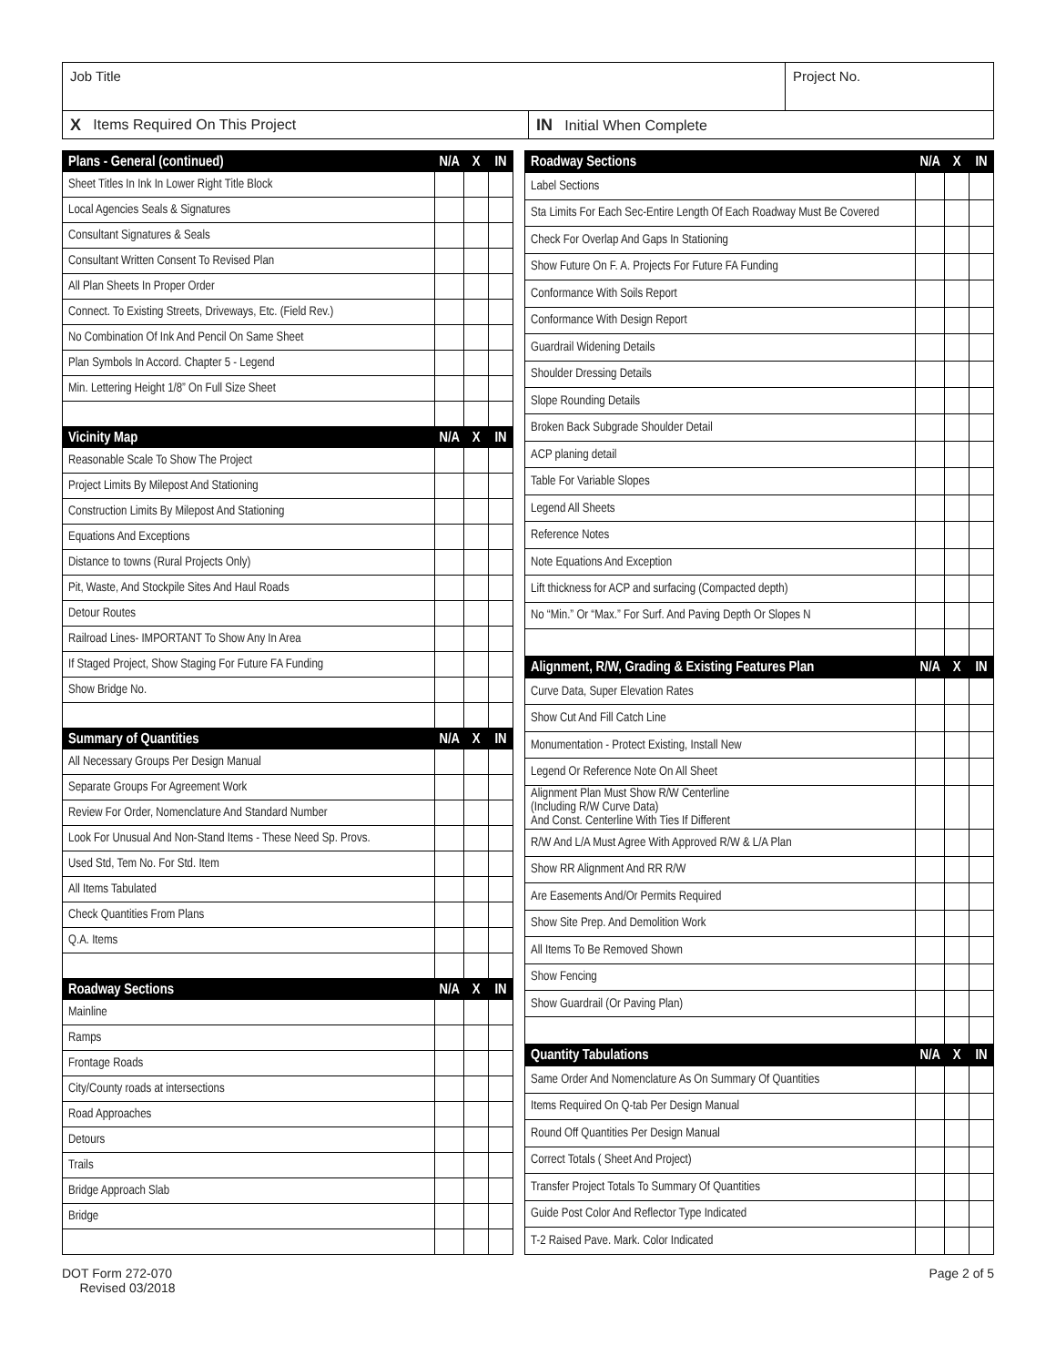Job Title Project No.
X Items Required On This Project
IN Initial When Complete
| Plans - General (continued) | N/A | X | IN |
| --- | --- | --- | --- |
| Sheet Titles In Ink In Lower Right Title Block | | | |
| Local Agencies Seals & Signatures | | | |
| Consultant Signatures & Seals | | | |
| Consultant Written Consent To Revised Plan | | | |
| All Plan Sheets In Proper Order | | | |
| Connect. To Existing Streets, Driveways, Etc. (Field Rev.) | | | |
| No Combination Of Ink And Pencil On Same Sheet | | | |
| Plan Symbols In Accord. Chapter 5 - Legend | | | |
| Min. Lettering Height 1/8” On Full Size Sheet | | | |
| Vicinity Map | N/A | X | IN |
| Reasonable Scale To Show The Project | | | |
| Project Limits By Milepost And Stationing | | | |
| Construction Limits By Milepost And Stationing | | | |
| Equations And Exceptions | | | |
| Distance to towns (Rural Projects Only) | | | |
| Pit, Waste, And Stockpile Sites And Haul Roads | | | |
| Detour Routes | | | |
| Railroad Lines- IMPORTANT To Show Any In Area | | | |
| If Staged Project, Show Staging For Future FA Funding | | | |
| Show Bridge No. | | | |
| Summary of Quantities | N/A | X | IN |
| All Necessary Groups Per Design Manual | | | |
| Separate Groups For Agreement Work | | | |
| Review For Order, Nomenclature And Standard Number | | | |
| Look For Unusual And Non-Stand Items - These Need Sp. Provs. | | | |
| Used Std, Tem No. For Std. Item | | | |
| All Items Tabulated | | | |
| Check Quantities From Plans | | | |
| Q.A. Items | | | |
| Roadway Sections | N/A | X | IN |
| Mainline | | | |
| Ramps | | | |
| Frontage Roads | | | |
| City/County roads at intersections | | | |
| Road Approaches | | | |
| Detours | | | |
| Trails | | | |
| Bridge Approach Slab | | | |
| Bridge | | | |
| Roadway Sections | N/A | X | IN |
| --- | --- | --- | --- |
| Label Sections | | | |
| Sta Limits For Each Sec-Entire Length Of Each Roadway Must Be Covered | | | |
| Check For Overlap And Gaps In Stationing | | | |
| Show Future On F. A. Projects For Future FA Funding | | | |
| Conformance With Soils Report | | | |
| Conformance With Design Report | | | |
| Guardrail Widening Details | | | |
| Shoulder Dressing Details | | | |
| Slope Rounding Details | | | |
| Broken Back Subgrade Shoulder Detail | | | |
| ACP planing detail | | | |
| Table For Variable Slopes | | | |
| Legend All Sheets | | | |
| Reference Notes | | | |
| Note Equations And Exception | | | |
| Lift thickness for ACP and surfacing (Compacted depth) | | | |
| No “Min.” Or “Max.” For Surf. And Paving Depth Or Slopes N | | | |
| Alignment, R/W, Grading & Existing Features Plan | N/A | X | IN |
| Curve Data, Super Elevation Rates | | | |
| Show Cut And Fill Catch Line | | | |
| Monumentation - Protect Existing, Install New | | | |
| Legend Or Reference Note On All Sheet | | | |
| Alignment Plan Must Show R/W Centerline (Including R/W Curve Data) And Const. Centerline With Ties If Different | | | |
| R/W And L/A Must Agree With Approved R/W & L/A Plan | | | |
| Show RR Alignment And RR R/W | | | |
| Are Easements And/Or Permits Required | | | |
| Show Site Prep. And Demolition Work | | | |
| All Items To Be Removed Shown | | | |
| Show Fencing | | | |
| Show Guardrail (Or Paving Plan) | | | |
| Quantity Tabulations | N/A | X | IN |
| Same Order And Nomenclature As On Summary Of Quantities | | | |
| Items Required On Q-tab Per Design Manual | | | |
| Round Off Quantities Per Design Manual | | | |
| Correct Totals ( Sheet And Project) | | | |
| Transfer Project Totals To Summary Of Quantities | | | |
| Guide Post Color And Reflector Type Indicated | | | |
| T-2 Raised Pave. Mark. Color Indicated | | | |
DOT Form 272-070
Revised 03/2018
Page 2 of 5